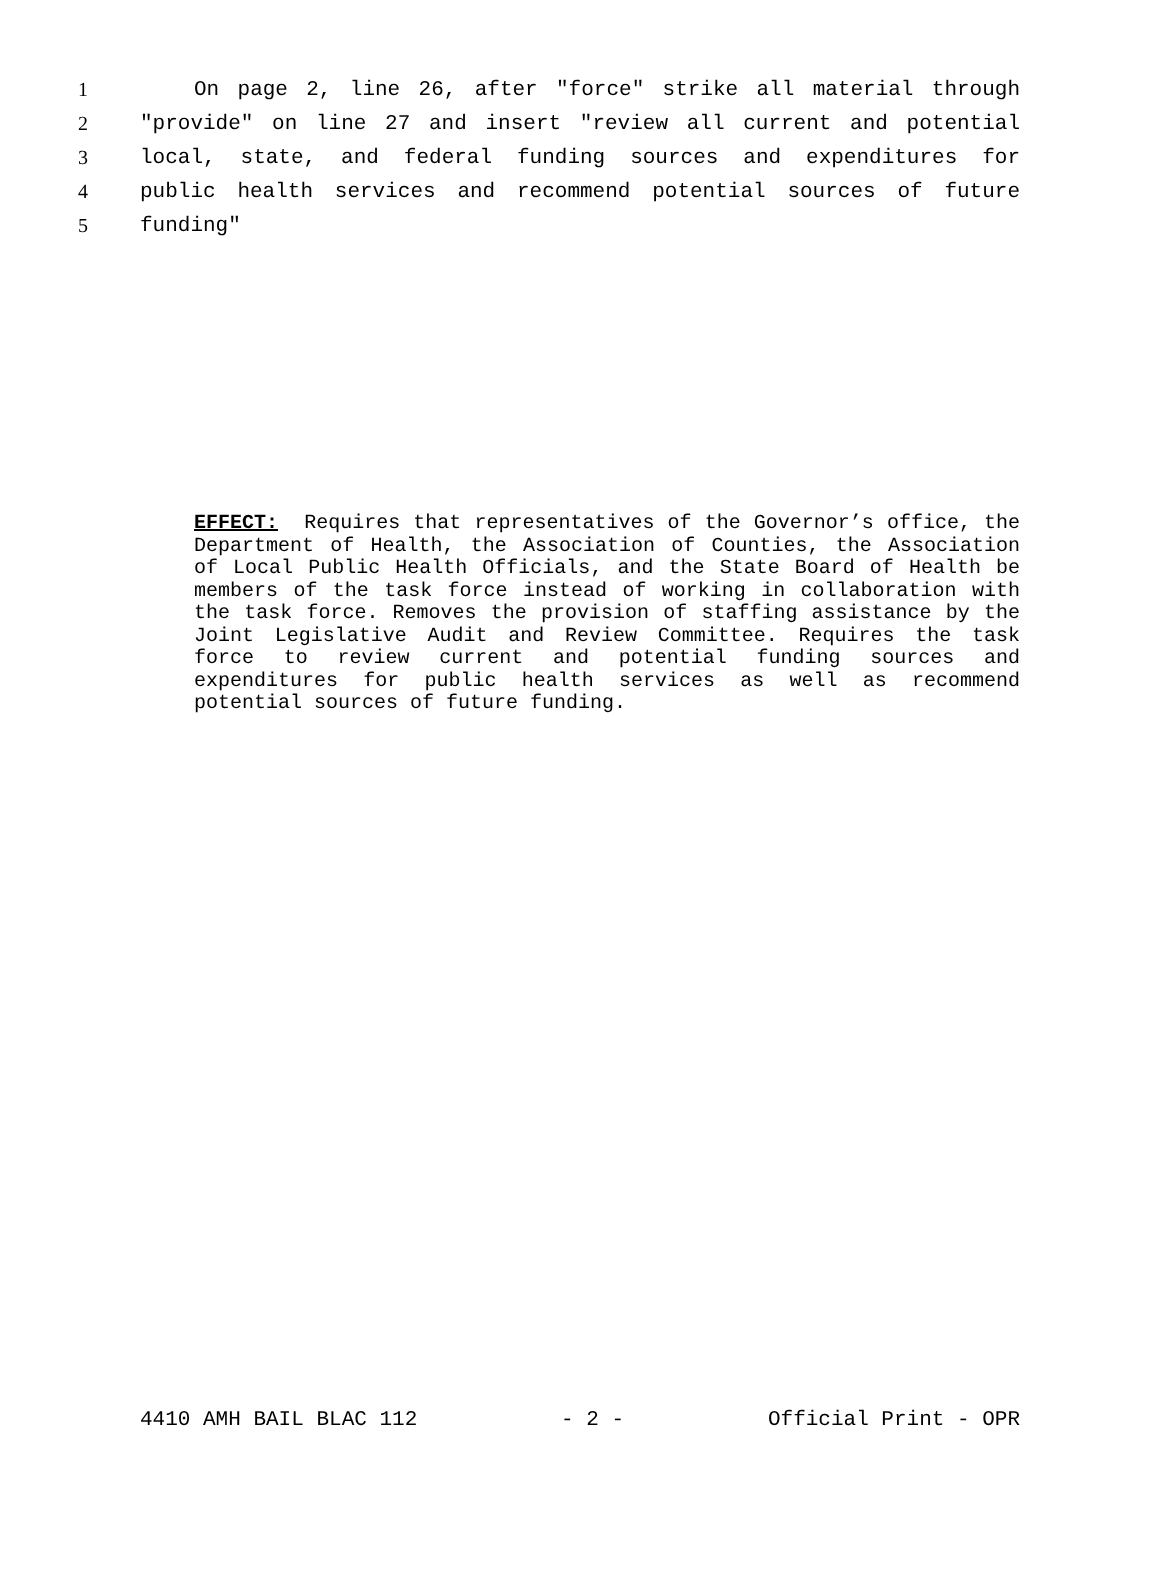1 On page 2, line 26, after "force" strike all material through
2 "provide" on line 27 and insert "review all current and potential
3 local, state, and federal funding sources and expenditures for
4 public health services and recommend potential sources of future
5 funding"
EFFECT: Requires that representatives of the Governor’s office, the Department of Health, the Association of Counties, the Association of Local Public Health Officials, and the State Board of Health be members of the task force instead of working in collaboration with the task force. Removes the provision of staffing assistance by the Joint Legislative Audit and Review Committee. Requires the task force to review current and potential funding sources and expenditures for public health services as well as recommend potential sources of future funding.
4410 AMH BAIL BLAC 112 - 2 - Official Print - OPR